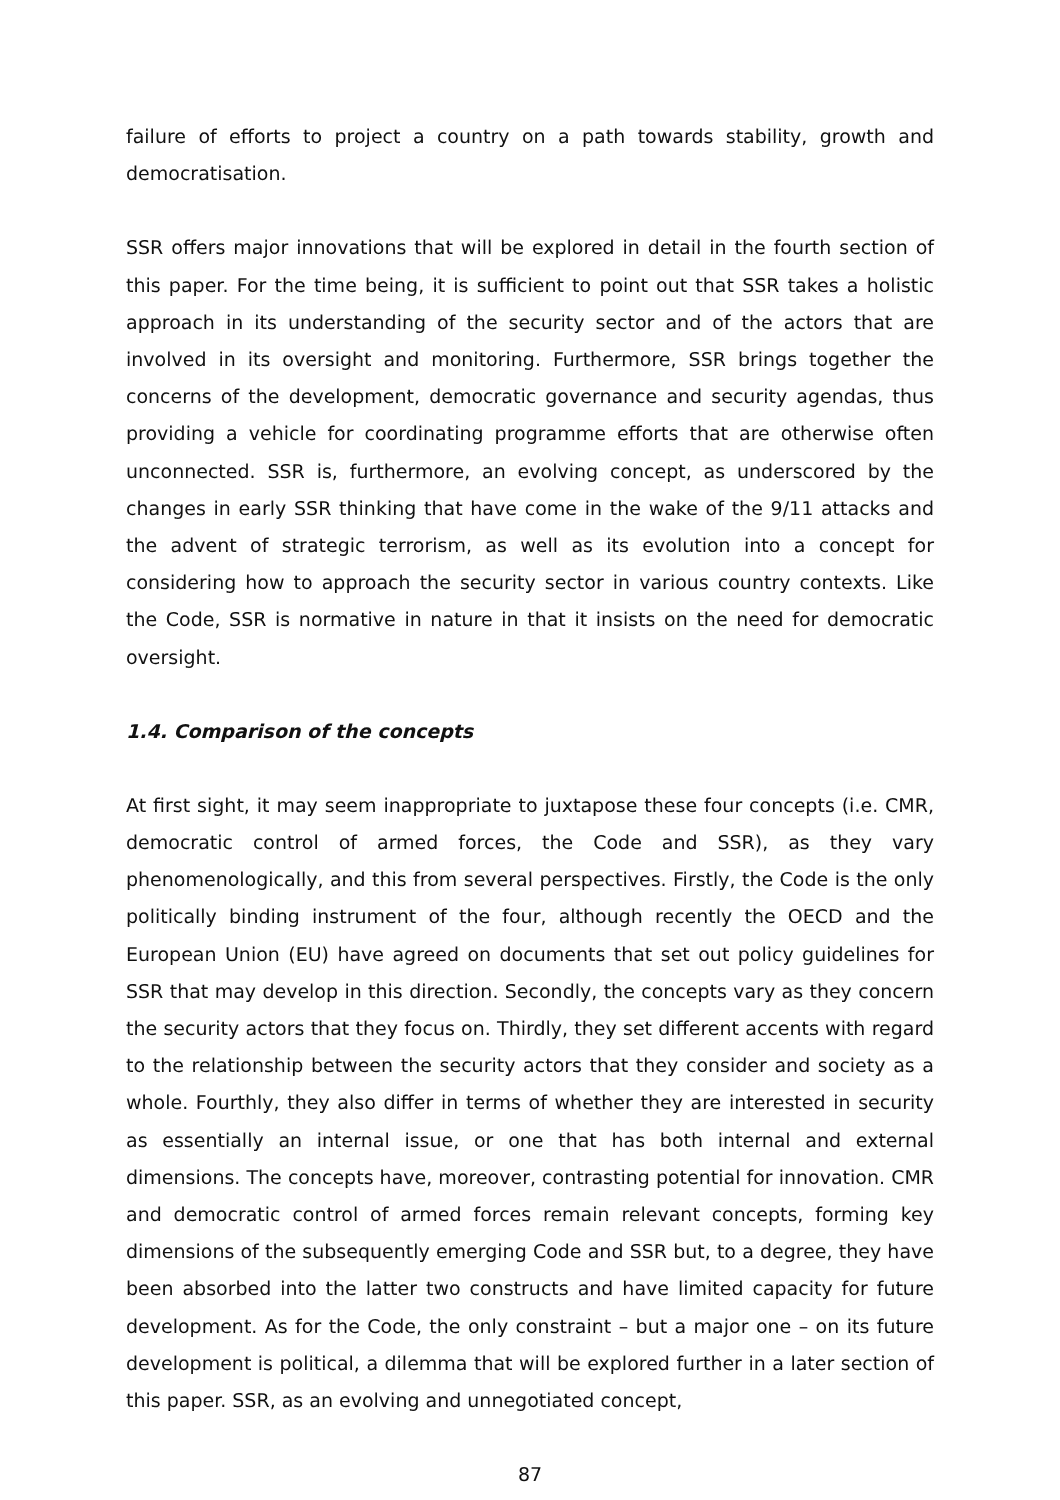failure of efforts to project a country on a path towards stability, growth and democratisation.
SSR offers major innovations that will be explored in detail in the fourth section of this paper. For the time being, it is sufficient to point out that SSR takes a holistic approach in its understanding of the security sector and of the actors that are involved in its oversight and monitoring. Furthermore, SSR brings together the concerns of the development, democratic governance and security agendas, thus providing a vehicle for coordinating programme efforts that are otherwise often unconnected. SSR is, furthermore, an evolving concept, as underscored by the changes in early SSR thinking that have come in the wake of the 9/11 attacks and the advent of strategic terrorism, as well as its evolution into a concept for considering how to approach the security sector in various country contexts. Like the Code, SSR is normative in nature in that it insists on the need for democratic oversight.
1.4. Comparison of the concepts
At first sight, it may seem inappropriate to juxtapose these four concepts (i.e. CMR, democratic control of armed forces, the Code and SSR), as they vary phenomenologically, and this from several perspectives. Firstly, the Code is the only politically binding instrument of the four, although recently the OECD and the European Union (EU) have agreed on documents that set out policy guidelines for SSR that may develop in this direction. Secondly, the concepts vary as they concern the security actors that they focus on. Thirdly, they set different accents with regard to the relationship between the security actors that they consider and society as a whole. Fourthly, they also differ in terms of whether they are interested in security as essentially an internal issue, or one that has both internal and external dimensions. The concepts have, moreover, contrasting potential for innovation. CMR and democratic control of armed forces remain relevant concepts, forming key dimensions of the subsequently emerging Code and SSR but, to a degree, they have been absorbed into the latter two constructs and have limited capacity for future development. As for the Code, the only constraint – but a major one – on its future development is political, a dilemma that will be explored further in a later section of this paper. SSR, as an evolving and unnegotiated concept,
87